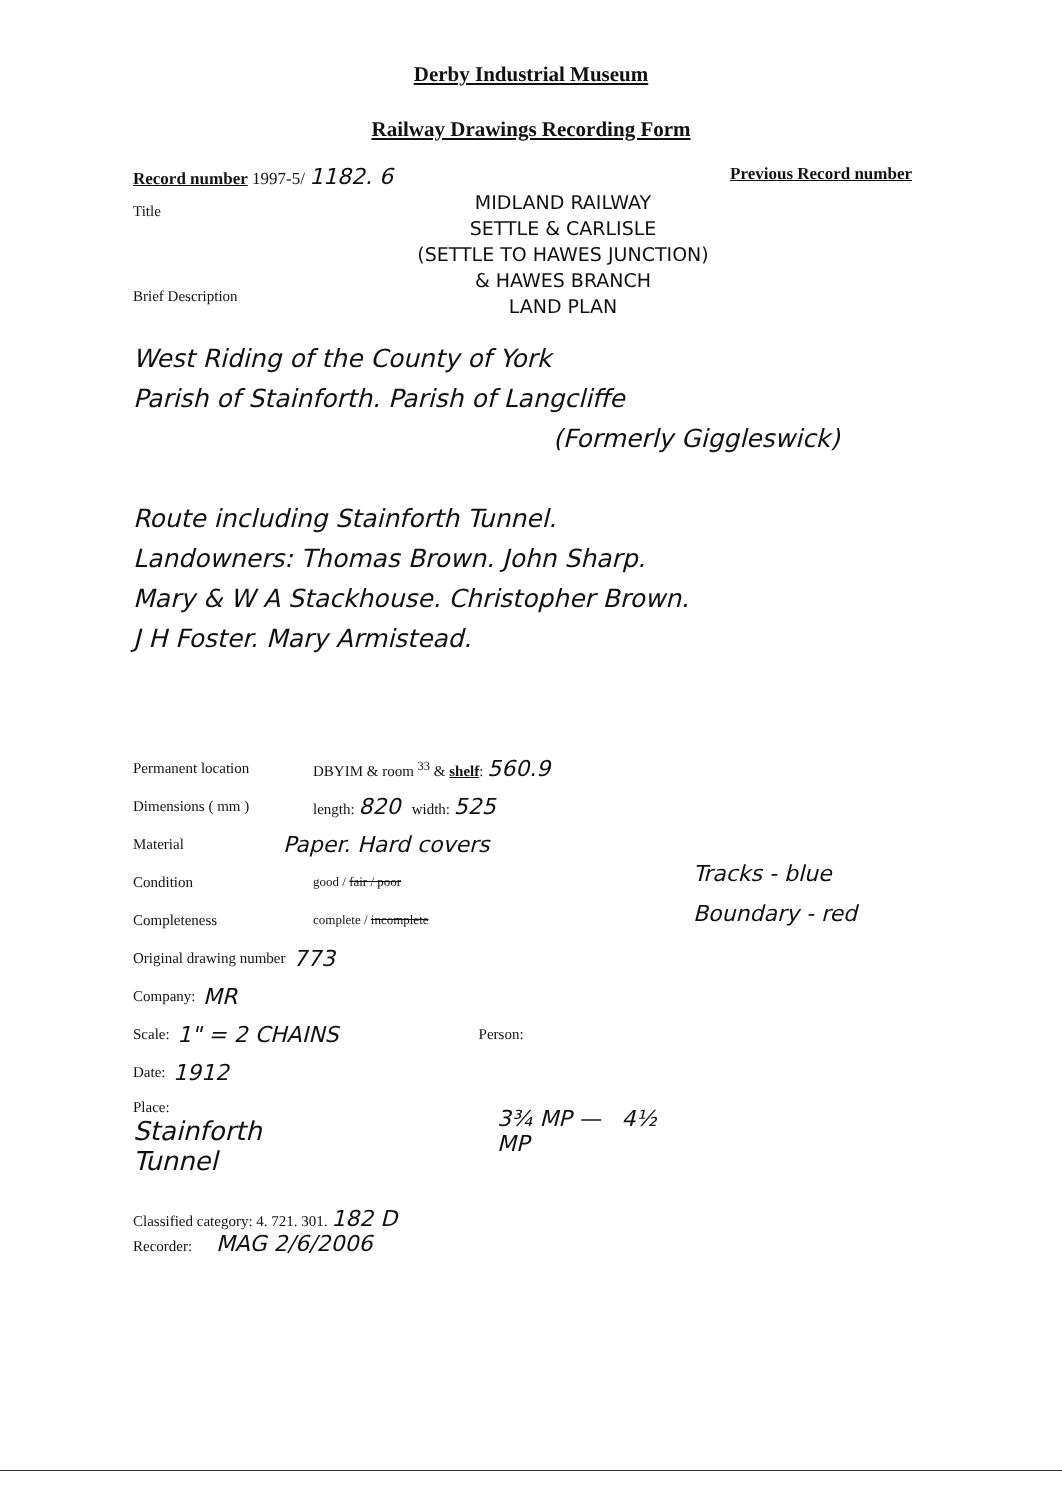Derby Industrial Museum
Railway Drawings Recording Form
Record number 1997-5/ 1182. 6 Previous Record number
Title
Brief Description
MIDLAND RAILWAY
SETTLE & CARLISLE
(SETTLE TO HAWES JUNCTION)
& HAWES BRANCH
LAND PLAN
West Riding of the County of York
Parish of Stainforth. Parish of Langcliffe
(Formerly Giggleswick)
Route including Stainforth Tunnel.
Landowners: Thomas Brown. John Sharp.
Mary & W A Stackhouse. Christopher Brown.
J H Foster. Mary Armistead.
Permanent location DBYIM & room <sup>33</sup> & shelf: 560.9
Dimensions ( mm ) length: 820 width: 525
Material Paper. Hard covers
Condition good / fair / poor
Completeness complete / incomplete
Original drawing number 773
Company: MR
Scale: 1" = 2 CHAINS Person:
Date: 1912
Place:
Stainforth
Tunnel
3¾ MP — 4½ MP
Classified category: 4. 721. 301. 182 D
Recorder: MAG 2/6/2006
Tracks - blue
Boundary - red